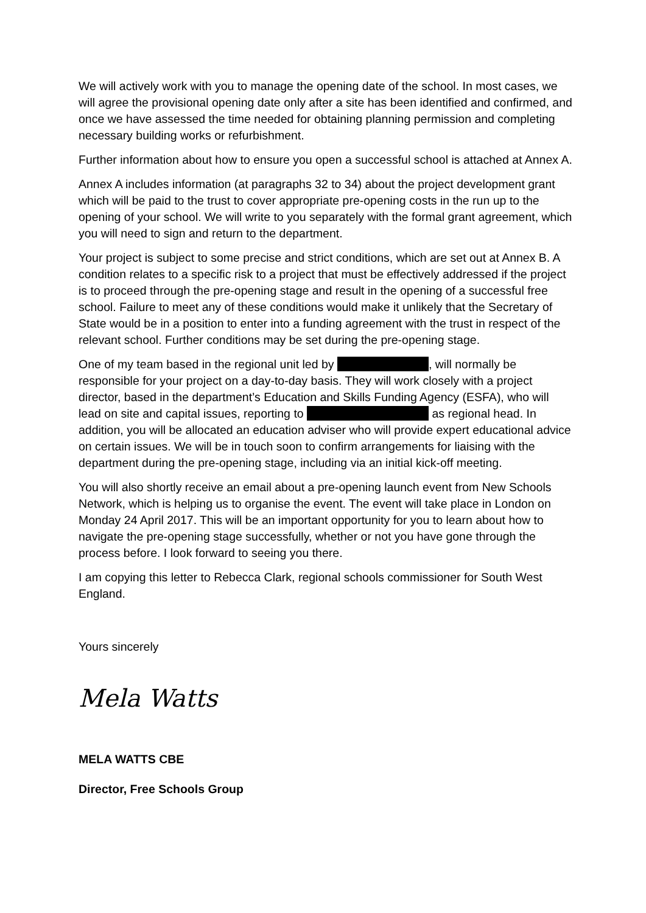We will actively work with you to manage the opening date of the school. In most cases, we will agree the provisional opening date only after a site has been identified and confirmed, and once we have assessed the time needed for obtaining planning permission and completing necessary building works or refurbishment.
Further information about how to ensure you open a successful school is attached at Annex A.
Annex A includes information (at paragraphs 32 to 34) about the project development grant which will be paid to the trust to cover appropriate pre-opening costs in the run up to the opening of your school. We will write to you separately with the formal grant agreement, which you will need to sign and return to the department.
Your project is subject to some precise and strict conditions, which are set out at Annex B. A condition relates to a specific risk to a project that must be effectively addressed if the project is to proceed through the pre-opening stage and result in the opening of a successful free school. Failure to meet any of these conditions would make it unlikely that the Secretary of State would be in a position to enter into a funding agreement with the trust in respect of the relevant school. Further conditions may be set during the pre-opening stage.
One of my team based in the regional unit led by , will normally be responsible for your project on a day-to-day basis. They will work closely with a project director, based in the department’s Education and Skills Funding Agency (ESFA), who will lead on site and capital issues, reporting to as regional head. In addition, you will be allocated an education adviser who will provide expert educational advice on certain issues. We will be in touch soon to confirm arrangements for liaising with the department during the pre-opening stage, including via an initial kick-off meeting.
You will also shortly receive an email about a pre-opening launch event from New Schools Network, which is helping us to organise the event. The event will take place in London on Monday 24 April 2017. This will be an important opportunity for you to learn about how to navigate the pre-opening stage successfully, whether or not you have gone through the process before. I look forward to seeing you there.
I am copying this letter to Rebecca Clark, regional schools commissioner for South West England.
Yours sincerely
Mela Watts
MELA WATTS CBE
Director, Free Schools Group